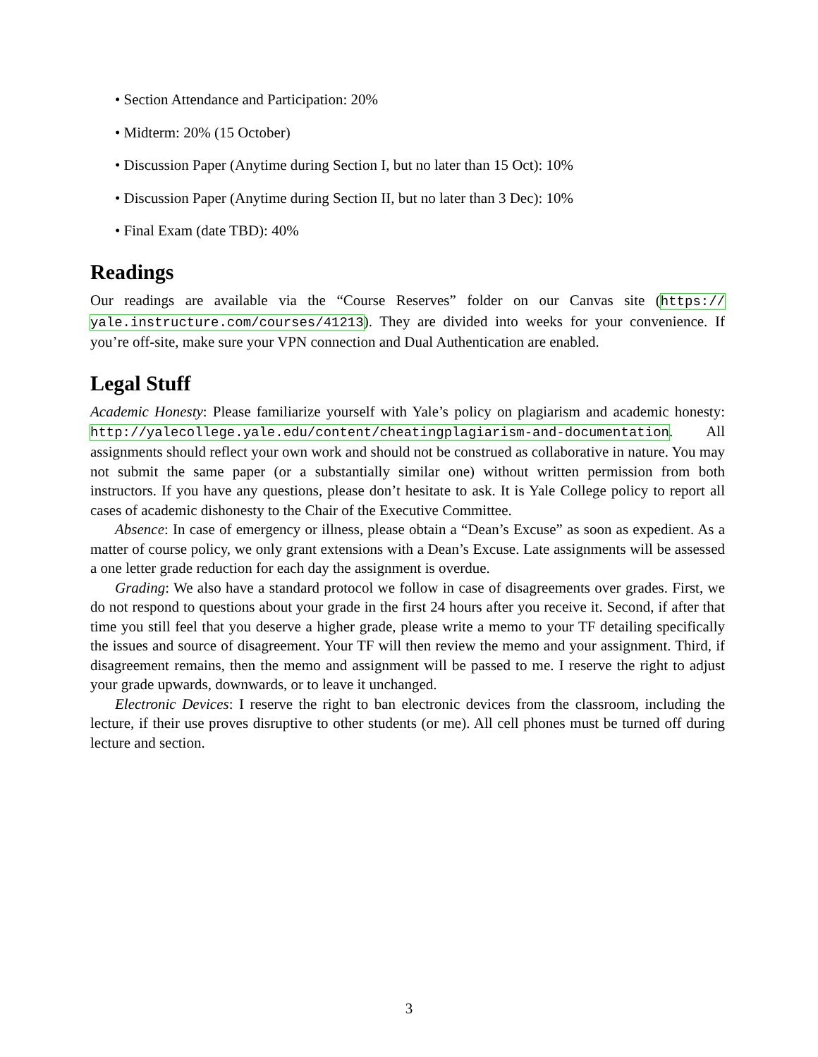• Section Attendance and Participation: 20%
• Midterm: 20% (15 October)
• Discussion Paper (Anytime during Section I, but no later than 15 Oct): 10%
• Discussion Paper (Anytime during Section II, but no later than 3 Dec): 10%
• Final Exam (date TBD): 40%
Readings
Our readings are available via the “Course Reserves” folder on our Canvas site (https:// yale.instructure.com/courses/41213). They are divided into weeks for your convenience. If you’re off-site, make sure your VPN connection and Dual Authentication are enabled.
Legal Stuff
Academic Honesty: Please familiarize yourself with Yale’s policy on plagiarism and academic honesty: http://yalecollege.yale.edu/content/cheatingplagiarism-and-documentation. All assignments should reflect your own work and should not be construed as collaborative in nature. You may not submit the same paper (or a substantially similar one) without written permission from both instructors. If you have any questions, please don’t hesitate to ask. It is Yale College policy to report all cases of academic dishonesty to the Chair of the Executive Committee.
Absence: In case of emergency or illness, please obtain a “Dean’s Excuse” as soon as expedient. As a matter of course policy, we only grant extensions with a Dean’s Excuse. Late assignments will be assessed a one letter grade reduction for each day the assignment is overdue.
Grading: We also have a standard protocol we follow in case of disagreements over grades. First, we do not respond to questions about your grade in the first 24 hours after you receive it. Second, if after that time you still feel that you deserve a higher grade, please write a memo to your TF detailing specifically the issues and source of disagreement. Your TF will then review the memo and your assignment. Third, if disagreement remains, then the memo and assignment will be passed to me. I reserve the right to adjust your grade upwards, downwards, or to leave it unchanged.
Electronic Devices: I reserve the right to ban electronic devices from the classroom, including the lecture, if their use proves disruptive to other students (or me). All cell phones must be turned off during lecture and section.
3